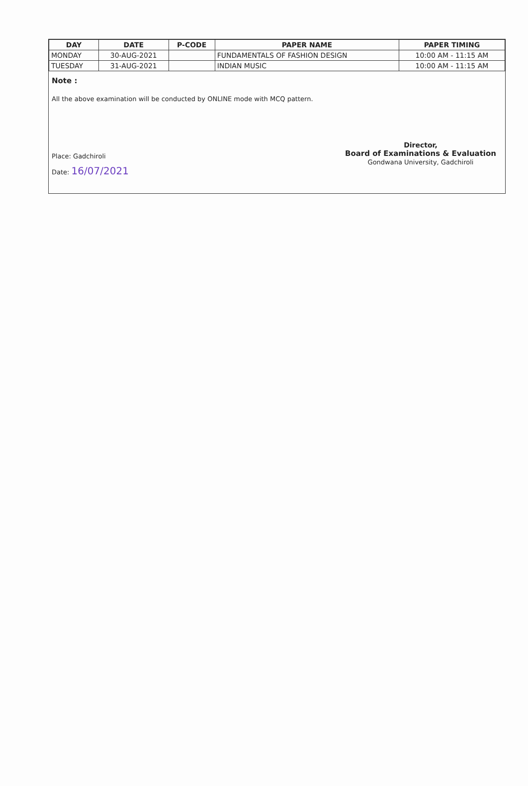| DAY | DATE | P-CODE | PAPER NAME | PAPER TIMING |
| --- | --- | --- | --- | --- |
| MONDAY | 30-AUG-2021 | | FUNDAMENTALS OF FASHION DESIGN | 10:00 AM - 11:15 AM |
| TUESDAY | 31-AUG-2021 | | INDIAN MUSIC | 10:00 AM - 11:15 AM |
Note :
All the above examination will be conducted by ONLINE mode with MCQ pattern.
Place: Gadchiroli
Date: 16/07/2021
Director,
Board of Examinations & Evaluation
Gondwana University, Gadchiroli